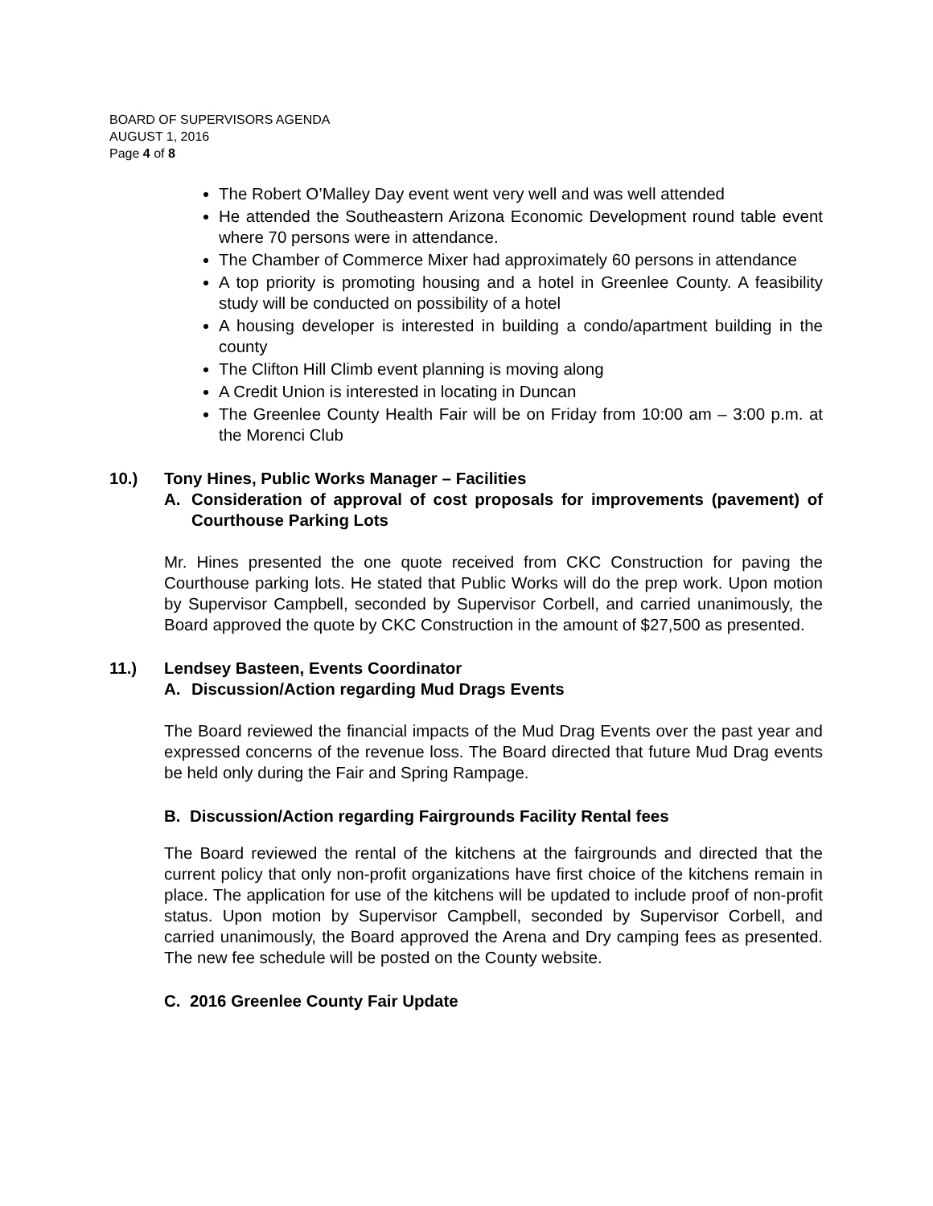BOARD OF SUPERVISORS AGENDA
AUGUST 1, 2016
Page 4 of 8
The Robert O’Malley Day event went very well and was well attended
He attended the Southeastern Arizona Economic Development round table event where 70 persons were in attendance.
The Chamber of Commerce Mixer had approximately 60 persons in attendance
A top priority is promoting housing and a hotel in Greenlee County. A feasibility study will be conducted on possibility of a hotel
A housing developer is interested in building a condo/apartment building in the county
The Clifton Hill Climb event planning is moving along
A Credit Union is interested in locating in Duncan
The Greenlee County Health Fair will be on Friday from 10:00 am – 3:00 p.m. at the Morenci Club
10.) Tony Hines, Public Works Manager – Facilities
A. Consideration of approval of cost proposals for improvements (pavement) of Courthouse Parking Lots
Mr. Hines presented the one quote received from CKC Construction for paving the Courthouse parking lots. He stated that Public Works will do the prep work. Upon motion by Supervisor Campbell, seconded by Supervisor Corbell, and carried unanimously, the Board approved the quote by CKC Construction in the amount of $27,500 as presented.
11.) Lendsey Basteen, Events Coordinator
A. Discussion/Action regarding Mud Drags Events
The Board reviewed the financial impacts of the Mud Drag Events over the past year and expressed concerns of the revenue loss. The Board directed that future Mud Drag events be held only during the Fair and Spring Rampage.
B. Discussion/Action regarding Fairgrounds Facility Rental fees
The Board reviewed the rental of the kitchens at the fairgrounds and directed that the current policy that only non-profit organizations have first choice of the kitchens remain in place. The application for use of the kitchens will be updated to include proof of non-profit status. Upon motion by Supervisor Campbell, seconded by Supervisor Corbell, and carried unanimously, the Board approved the Arena and Dry camping fees as presented. The new fee schedule will be posted on the County website.
C. 2016 Greenlee County Fair Update